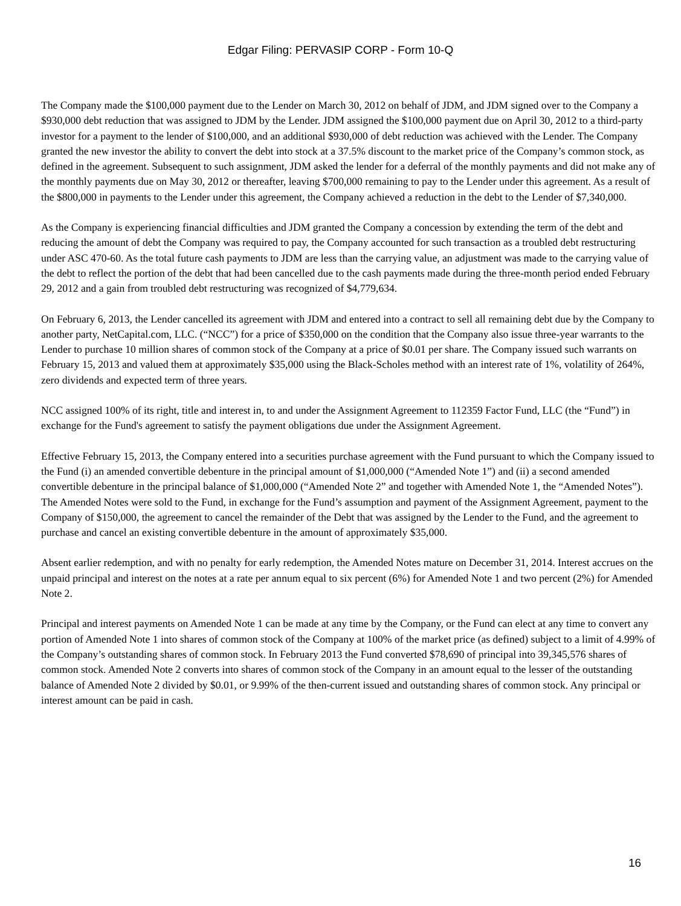Edgar Filing: PERVASIP CORP - Form 10-Q
The Company made the $100,000 payment due to the Lender on March 30, 2012 on behalf of JDM, and JDM signed over to the Company a $930,000 debt reduction that was assigned to JDM by the Lender. JDM assigned the $100,000 payment due on April 30, 2012 to a third-party investor for a payment to the lender of $100,000, and an additional $930,000 of debt reduction was achieved with the Lender. The Company granted the new investor the ability to convert the debt into stock at a 37.5% discount to the market price of the Company’s common stock, as defined in the agreement. Subsequent to such assignment, JDM asked the lender for a deferral of the monthly payments and did not make any of the monthly payments due on May 30, 2012 or thereafter, leaving $700,000 remaining to pay to the Lender under this agreement. As a result of the $800,000 in payments to the Lender under this agreement, the Company achieved a reduction in the debt to the Lender of $7,340,000.
As the Company is experiencing financial difficulties and JDM granted the Company a concession by extending the term of the debt and reducing the amount of debt the Company was required to pay, the Company accounted for such transaction as a troubled debt restructuring under ASC 470-60. As the total future cash payments to JDM are less than the carrying value, an adjustment was made to the carrying value of the debt to reflect the portion of the debt that had been cancelled due to the cash payments made during the three-month period ended February 29, 2012 and a gain from troubled debt restructuring was recognized of $4,779,634.
On February 6, 2013, the Lender cancelled its agreement with JDM and entered into a contract to sell all remaining debt due by the Company to another party, NetCapital.com, LLC. (“NCC”) for a price of $350,000 on the condition that the Company also issue three-year warrants to the Lender to purchase 10 million shares of common stock of the Company at a price of $0.01 per share. The Company issued such warrants on February 15, 2013 and valued them at approximately $35,000 using the Black-Scholes method with an interest rate of 1%, volatility of 264%, zero dividends and expected term of three years.
NCC assigned 100% of its right, title and interest in, to and under the Assignment Agreement to 112359 Factor Fund, LLC (the “Fund”) in exchange for the Fund's agreement to satisfy the payment obligations due under the Assignment Agreement.
Effective February 15, 2013, the Company entered into a securities purchase agreement with the Fund pursuant to which the Company issued to the Fund (i) an amended convertible debenture in the principal amount of $1,000,000 (“Amended Note 1”) and (ii) a second amended convertible debenture in the principal balance of $1,000,000 (“Amended Note 2” and together with Amended Note 1, the “Amended Notes”). The Amended Notes were sold to the Fund, in exchange for the Fund’s assumption and payment of the Assignment Agreement, payment to the Company of $150,000, the agreement to cancel the remainder of the Debt that was assigned by the Lender to the Fund, and the agreement to purchase and cancel an existing convertible debenture in the amount of approximately $35,000.
Absent earlier redemption, and with no penalty for early redemption, the Amended Notes mature on December 31, 2014. Interest accrues on the unpaid principal and interest on the notes at a rate per annum equal to six percent (6%) for Amended Note 1 and two percent (2%) for Amended Note 2.
Principal and interest payments on Amended Note 1 can be made at any time by the Company, or the Fund can elect at any time to convert any portion of Amended Note 1 into shares of common stock of the Company at 100% of the market price (as defined) subject to a limit of 4.99% of the Company’s outstanding shares of common stock. In February 2013 the Fund converted $78,690 of principal into 39,345,576 shares of common stock. Amended Note 2 converts into shares of common stock of the Company in an amount equal to the lesser of the outstanding balance of Amended Note 2 divided by $0.01, or 9.99% of the then-current issued and outstanding shares of common stock. Any principal or interest amount can be paid in cash.
16